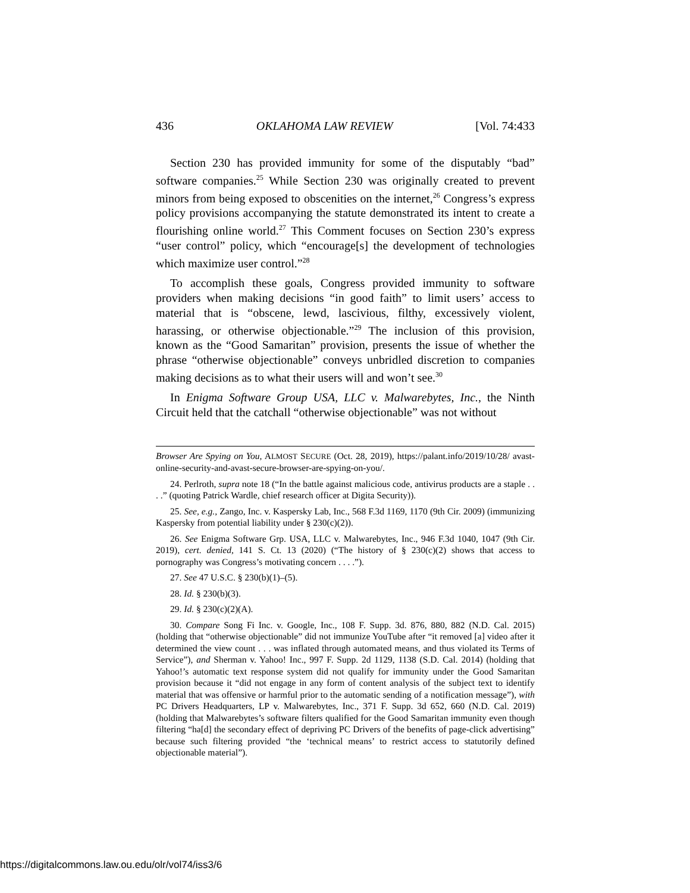436 OKLAHOMA LAW REVIEW [Vol. 74:433
Section 230 has provided immunity for some of the disputably “bad” software companies.<sup>25</sup> While Section 230 was originally created to prevent minors from being exposed to obscenities on the internet,<sup>26</sup> Congress’s express policy provisions accompanying the statute demonstrated its intent to create a flourishing online world.<sup>27</sup> This Comment focuses on Section 230’s express “user control” policy, which “encourage[s] the development of technologies which maximize user control.”<sup>28</sup>
To accomplish these goals, Congress provided immunity to software providers when making decisions “in good faith” to limit users’ access to material that is “obscene, lewd, lascivious, filthy, excessively violent, harassing, or otherwise objectionable.”<sup>29</sup> The inclusion of this provision, known as the “Good Samaritan” provision, presents the issue of whether the phrase “otherwise objectionable” conveys unbridled discretion to companies making decisions as to what their users will and won’t see.<sup>30</sup>
In Enigma Software Group USA, LLC v. Malwarebytes, Inc., the Ninth Circuit held that the catchall “otherwise objectionable” was not without
Browser Are Spying on You, ALMOST SECURE (Oct. 28, 2019), https://palant.info/2019/10/28/ avast-online-security-and-avast-secure-browser-are-spying-on-you/.
24. Perlroth, supra note 18 (“In the battle against malicious code, antivirus products are a staple . . . .” (quoting Patrick Wardle, chief research officer at Digita Security)).
25. See, e.g., Zango, Inc. v. Kaspersky Lab, Inc., 568 F.3d 1169, 1170 (9th Cir. 2009) (immunizing Kaspersky from potential liability under § 230(c)(2)).
26. See Enigma Software Grp. USA, LLC v. Malwarebytes, Inc., 946 F.3d 1040, 1047 (9th Cir. 2019), cert. denied, 141 S. Ct. 13 (2020) (“The history of § 230(c)(2) shows that access to pornography was Congress’s motivating concern . . . .”).
27. See 47 U.S.C. § 230(b)(1)–(5).
28. Id. § 230(b)(3).
29. Id. § 230(c)(2)(A).
30. Compare Song Fi Inc. v. Google, Inc., 108 F. Supp. 3d. 876, 880, 882 (N.D. Cal. 2015) (holding that “otherwise objectionable” did not immunize YouTube after “it removed [a] video after it determined the view count . . . was inflated through automated means, and thus violated its Terms of Service”), and Sherman v. Yahoo! Inc., 997 F. Supp. 2d 1129, 1138 (S.D. Cal. 2014) (holding that Yahoo!’s automatic text response system did not qualify for immunity under the Good Samaritan provision because it “did not engage in any form of content analysis of the subject text to identify material that was offensive or harmful prior to the automatic sending of a notification message”), with PC Drivers Headquarters, LP v. Malwarebytes, Inc., 371 F. Supp. 3d 652, 660 (N.D. Cal. 2019) (holding that Malwarebytes’s software filters qualified for the Good Samaritan immunity even though filtering “ha[d] the secondary effect of depriving PC Drivers of the benefits of page-click advertising” because such filtering provided “the ‘technical means’ to restrict access to statutorily defined objectionable material”).
https://digitalcommons.law.ou.edu/olr/vol74/iss3/6